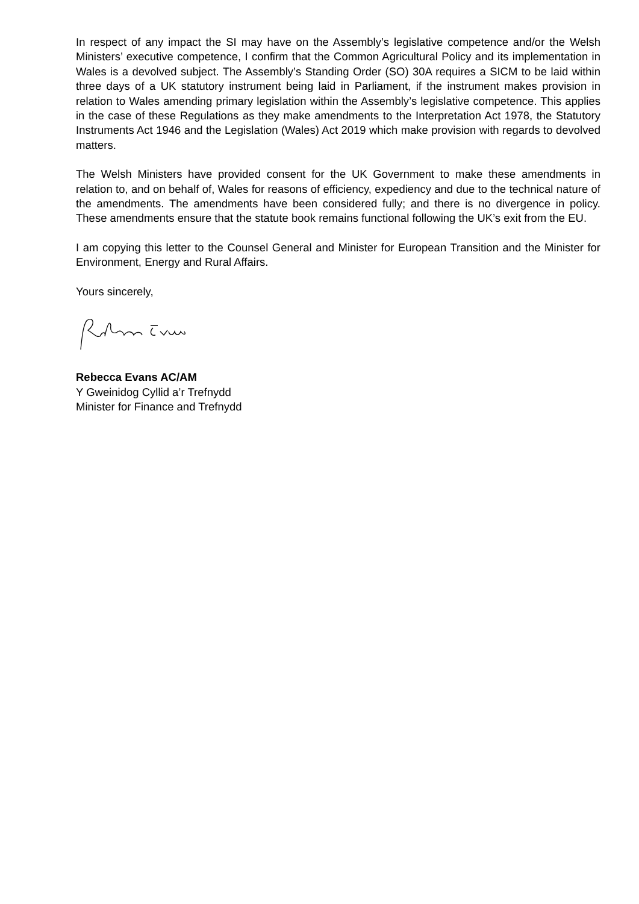In respect of any impact the SI may have on the Assembly’s legislative competence and/or the Welsh Ministers’ executive competence, I confirm that the Common Agricultural Policy and its implementation in Wales is a devolved subject. The Assembly’s Standing Order (SO) 30A requires a SICM to be laid within three days of a UK statutory instrument being laid in Parliament, if the instrument makes provision in relation to Wales amending primary legislation within the Assembly’s legislative competence. This applies in the case of these Regulations as they make amendments to the Interpretation Act 1978, the Statutory Instruments Act 1946 and the Legislation (Wales) Act 2019 which make provision with regards to devolved matters.
The Welsh Ministers have provided consent for the UK Government to make these amendments in relation to, and on behalf of, Wales for reasons of efficiency, expediency and due to the technical nature of the amendments. The amendments have been considered fully; and there is no divergence in policy. These amendments ensure that the statute book remains functional following the UK’s exit from the EU.
I am copying this letter to the Counsel General and Minister for European Transition and the Minister for Environment, Energy and Rural Affairs.
Yours sincerely,
Rebecca Evans AC/AM
Y Gweinidog Cyllid a’r Trefnydd
Minister for Finance and Trefnydd